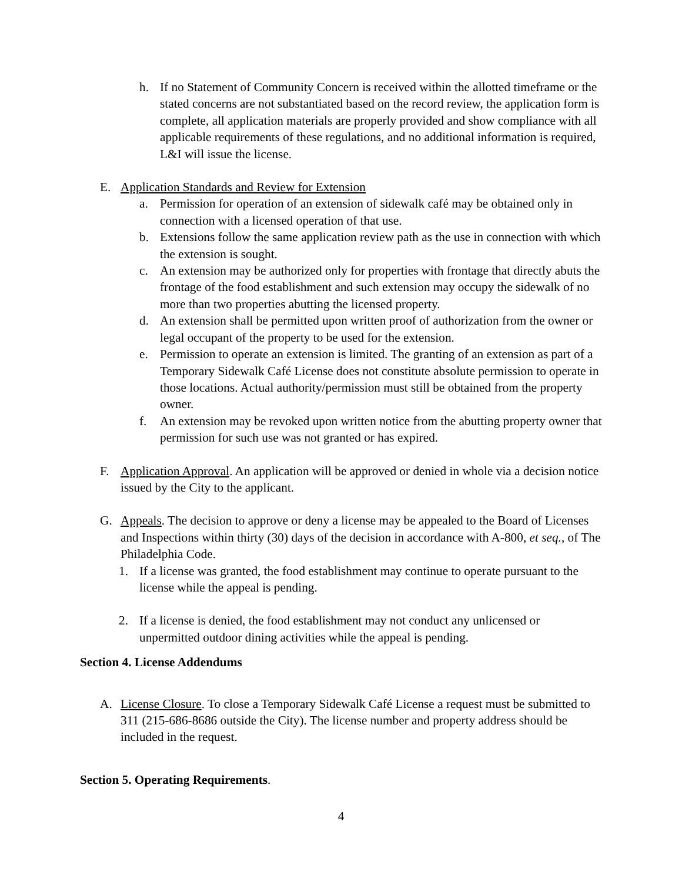h. If no Statement of Community Concern is received within the allotted timeframe or the stated concerns are not substantiated based on the record review, the application form is complete, all application materials are properly provided and show compliance with all applicable requirements of these regulations, and no additional information is required, L&I will issue the license.
E. Application Standards and Review for Extension
a. Permission for operation of an extension of sidewalk café may be obtained only in connection with a licensed operation of that use.
b. Extensions follow the same application review path as the use in connection with which the extension is sought.
c. An extension may be authorized only for properties with frontage that directly abuts the frontage of the food establishment and such extension may occupy the sidewalk of no more than two properties abutting the licensed property.
d. An extension shall be permitted upon written proof of authorization from the owner or legal occupant of the property to be used for the extension.
e. Permission to operate an extension is limited. The granting of an extension as part of a Temporary Sidewalk Café License does not constitute absolute permission to operate in those locations. Actual authority/permission must still be obtained from the property owner.
f. An extension may be revoked upon written notice from the abutting property owner that permission for such use was not granted or has expired.
F. Application Approval. An application will be approved or denied in whole via a decision notice issued by the City to the applicant.
G. Appeals. The decision to approve or deny a license may be appealed to the Board of Licenses and Inspections within thirty (30) days of the decision in accordance with A-800, et seq., of The Philadelphia Code.
1. If a license was granted, the food establishment may continue to operate pursuant to the license while the appeal is pending.
2. If a license is denied, the food establishment may not conduct any unlicensed or unpermitted outdoor dining activities while the appeal is pending.
Section 4. License Addendums
A. License Closure. To close a Temporary Sidewalk Café License a request must be submitted to 311 (215-686-8686 outside the City). The license number and property address should be included in the request.
Section 5. Operating Requirements.
4